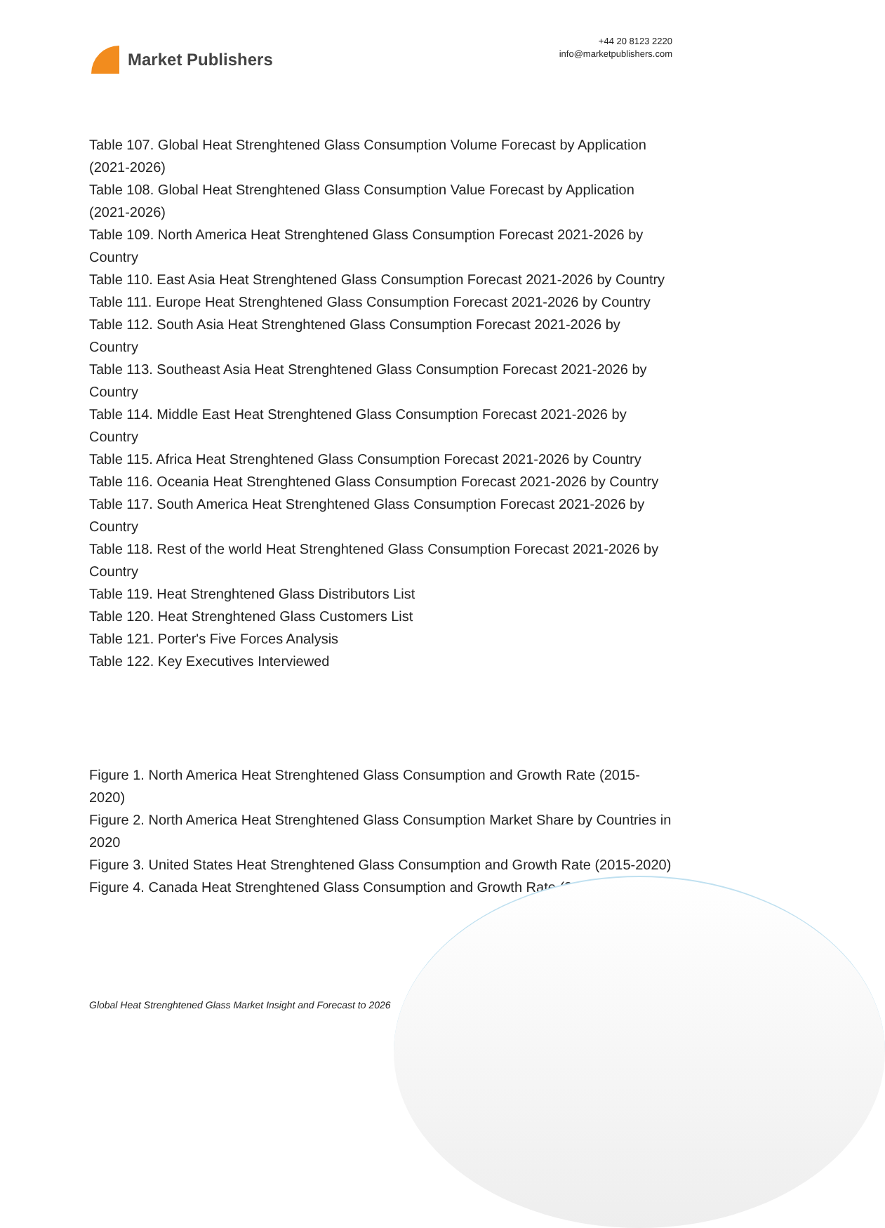Market Publishers
+44 20 8123 2220
info@marketpublishers.com
Table 107. Global Heat Strenghtened Glass Consumption Volume Forecast by Application (2021-2026)
Table 108. Global Heat Strenghtened Glass Consumption Value Forecast by Application (2021-2026)
Table 109. North America Heat Strenghtened Glass Consumption Forecast 2021-2026 by Country
Table 110. East Asia Heat Strenghtened Glass Consumption Forecast 2021-2026 by Country
Table 111. Europe Heat Strenghtened Glass Consumption Forecast 2021-2026 by Country
Table 112. South Asia Heat Strenghtened Glass Consumption Forecast 2021-2026 by Country
Table 113. Southeast Asia Heat Strenghtened Glass Consumption Forecast 2021-2026 by Country
Table 114. Middle East Heat Strenghtened Glass Consumption Forecast 2021-2026 by Country
Table 115. Africa Heat Strenghtened Glass Consumption Forecast 2021-2026 by Country
Table 116. Oceania Heat Strenghtened Glass Consumption Forecast 2021-2026 by Country
Table 117. South America Heat Strenghtened Glass Consumption Forecast 2021-2026 by Country
Table 118. Rest of the world Heat Strenghtened Glass Consumption Forecast 2021-2026 by Country
Table 119. Heat Strenghtened Glass Distributors List
Table 120. Heat Strenghtened Glass Customers List
Table 121. Porter's Five Forces Analysis
Table 122. Key Executives Interviewed
Figure 1. North America Heat Strenghtened Glass Consumption and Growth Rate (2015-2020)
Figure 2. North America Heat Strenghtened Glass Consumption Market Share by Countries in 2020
Figure 3. United States Heat Strenghtened Glass Consumption and Growth Rate (2015-2020)
Figure 4. Canada Heat Strenghtened Glass Consumption and Growth Rate (2015-2020)
Global Heat Strenghtened Glass Market Insight and Forecast to 2026